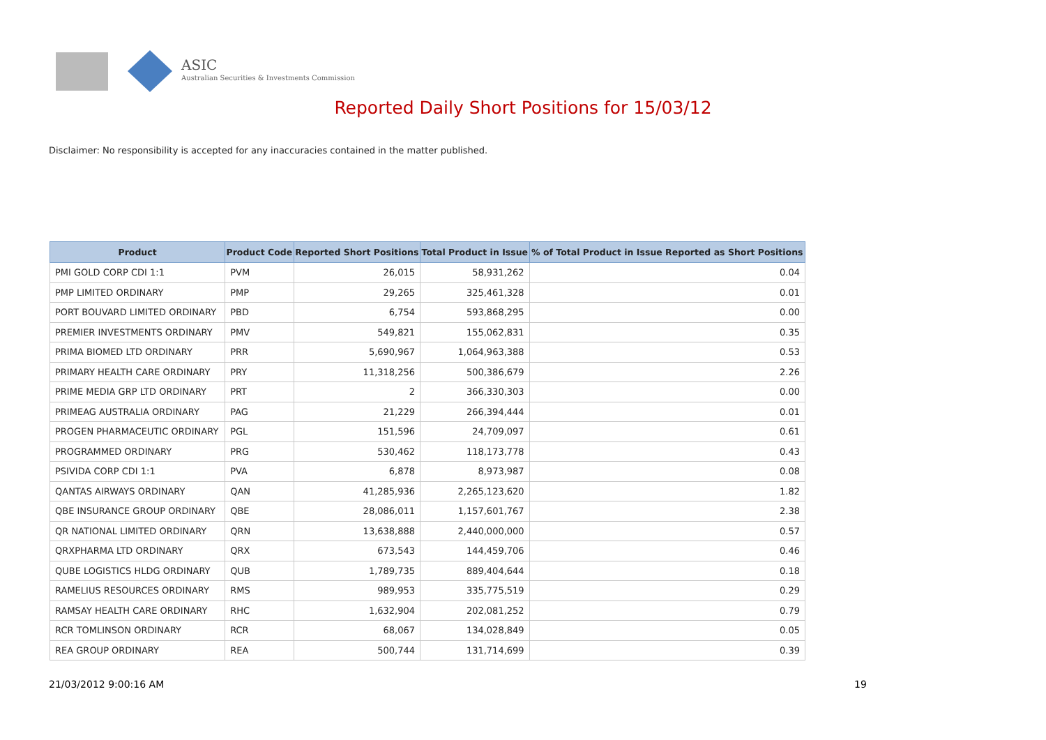ASIC
Australian Securities & Investments Commission
Reported Daily Short Positions for 15/03/12
Disclaimer: No responsibility is accepted for any inaccuracies contained in the matter published.
| Product | Product Code | Reported Short Positions | Total Product in Issue | % of Total Product in Issue Reported as Short Positions |
| --- | --- | --- | --- | --- |
| PMI GOLD CORP CDI 1:1 | PVM | 26,015 | 58,931,262 | 0.04 |
| PMP LIMITED ORDINARY | PMP | 29,265 | 325,461,328 | 0.01 |
| PORT BOUVARD LIMITED ORDINARY | PBD | 6,754 | 593,868,295 | 0.00 |
| PREMIER INVESTMENTS ORDINARY | PMV | 549,821 | 155,062,831 | 0.35 |
| PRIMA BIOMED LTD ORDINARY | PRR | 5,690,967 | 1,064,963,388 | 0.53 |
| PRIMARY HEALTH CARE ORDINARY | PRY | 11,318,256 | 500,386,679 | 2.26 |
| PRIME MEDIA GRP LTD ORDINARY | PRT | 2 | 366,330,303 | 0.00 |
| PRIMEAG AUSTRALIA ORDINARY | PAG | 21,229 | 266,394,444 | 0.01 |
| PROGEN PHARMACEUTIC ORDINARY | PGL | 151,596 | 24,709,097 | 0.61 |
| PROGRAMMED ORDINARY | PRG | 530,462 | 118,173,778 | 0.43 |
| PSIVIDA CORP CDI 1:1 | PVA | 6,878 | 8,973,987 | 0.08 |
| QANTAS AIRWAYS ORDINARY | QAN | 41,285,936 | 2,265,123,620 | 1.82 |
| QBE INSURANCE GROUP ORDINARY | QBE | 28,086,011 | 1,157,601,767 | 2.38 |
| QR NATIONAL LIMITED ORDINARY | QRN | 13,638,888 | 2,440,000,000 | 0.57 |
| QRXPHARMA LTD ORDINARY | QRX | 673,543 | 144,459,706 | 0.46 |
| QUBE LOGISTICS HLDG ORDINARY | QUB | 1,789,735 | 889,404,644 | 0.18 |
| RAMELIUS RESOURCES ORDINARY | RMS | 989,953 | 335,775,519 | 0.29 |
| RAMSAY HEALTH CARE ORDINARY | RHC | 1,632,904 | 202,081,252 | 0.79 |
| RCR TOMLINSON ORDINARY | RCR | 68,067 | 134,028,849 | 0.05 |
| REA GROUP ORDINARY | REA | 500,744 | 131,714,699 | 0.39 |
21/03/2012 9:00:16 AM 19